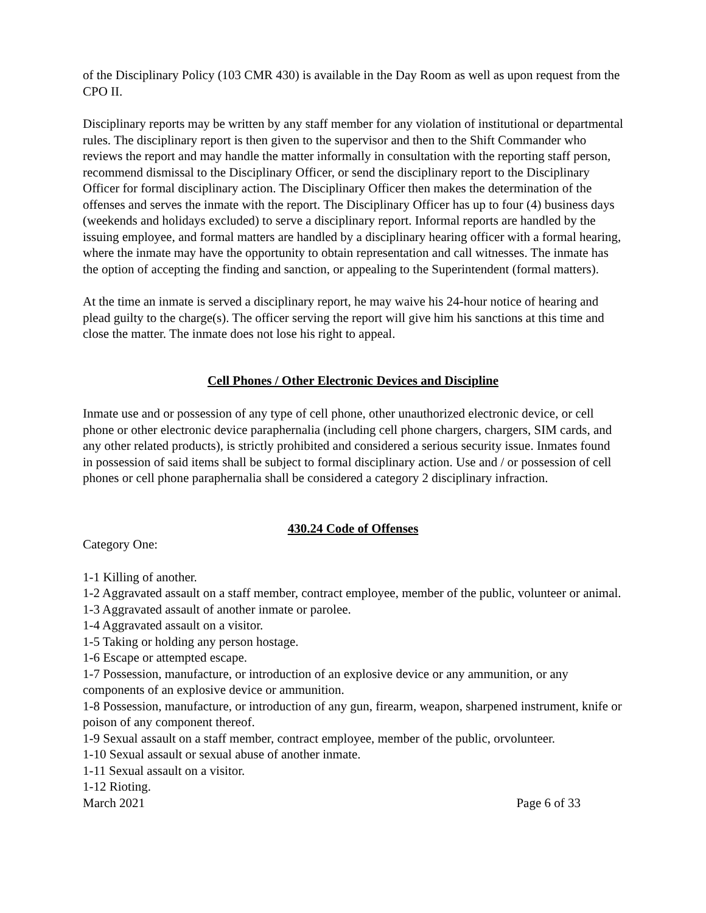of the Disciplinary Policy (103 CMR 430) is available in the Day Room as well as upon request from the CPO II.
Disciplinary reports may be written by any staff member for any violation of institutional or departmental rules. The disciplinary report is then given to the supervisor and then to the Shift Commander who reviews the report and may handle the matter informally in consultation with the reporting staff person, recommend dismissal to the Disciplinary Officer, or send the disciplinary report to the Disciplinary Officer for formal disciplinary action. The Disciplinary Officer then makes the determination of the offenses and serves the inmate with the report. The Disciplinary Officer has up to four (4) business days (weekends and holidays excluded) to serve a disciplinary report. Informal reports are handled by the issuing employee, and formal matters are handled by a disciplinary hearing officer with a formal hearing, where the inmate may have the opportunity to obtain representation and call witnesses. The inmate has the option of accepting the finding and sanction, or appealing to the Superintendent (formal matters).
At the time an inmate is served a disciplinary report, he may waive his 24-hour notice of hearing and plead guilty to the charge(s). The officer serving the report will give him his sanctions at this time and close the matter. The inmate does not lose his right to appeal.
Cell Phones / Other Electronic Devices and Discipline
Inmate use and or possession of any type of cell phone, other unauthorized electronic device, or cell phone or other electronic device paraphernalia (including cell phone chargers, chargers, SIM cards, and any other related products), is strictly prohibited and considered a serious security issue. Inmates found in possession of said items shall be subject to formal disciplinary action. Use and / or possession of cell phones or cell phone paraphernalia shall be considered a category 2 disciplinary infraction.
430.24 Code of Offenses
Category One:
1-1 Killing of another.
1-2 Aggravated assault on a staff member, contract employee, member of the public, volunteer or animal.
1-3 Aggravated assault of another inmate or parolee.
1-4 Aggravated assault on a visitor.
1-5 Taking or holding any person hostage.
1-6 Escape or attempted escape.
1-7 Possession, manufacture, or introduction of an explosive device or any ammunition, or any components of an explosive device or ammunition.
1-8 Possession, manufacture, or introduction of any gun, firearm, weapon, sharpened instrument, knife or poison of any component thereof.
1-9 Sexual assault on a staff member, contract employee, member of the public, orvolunteer.
1-10 Sexual assault or sexual abuse of another inmate.
1-11 Sexual assault on a visitor.
1-12 Rioting.
March 2021 Page 6 of 33